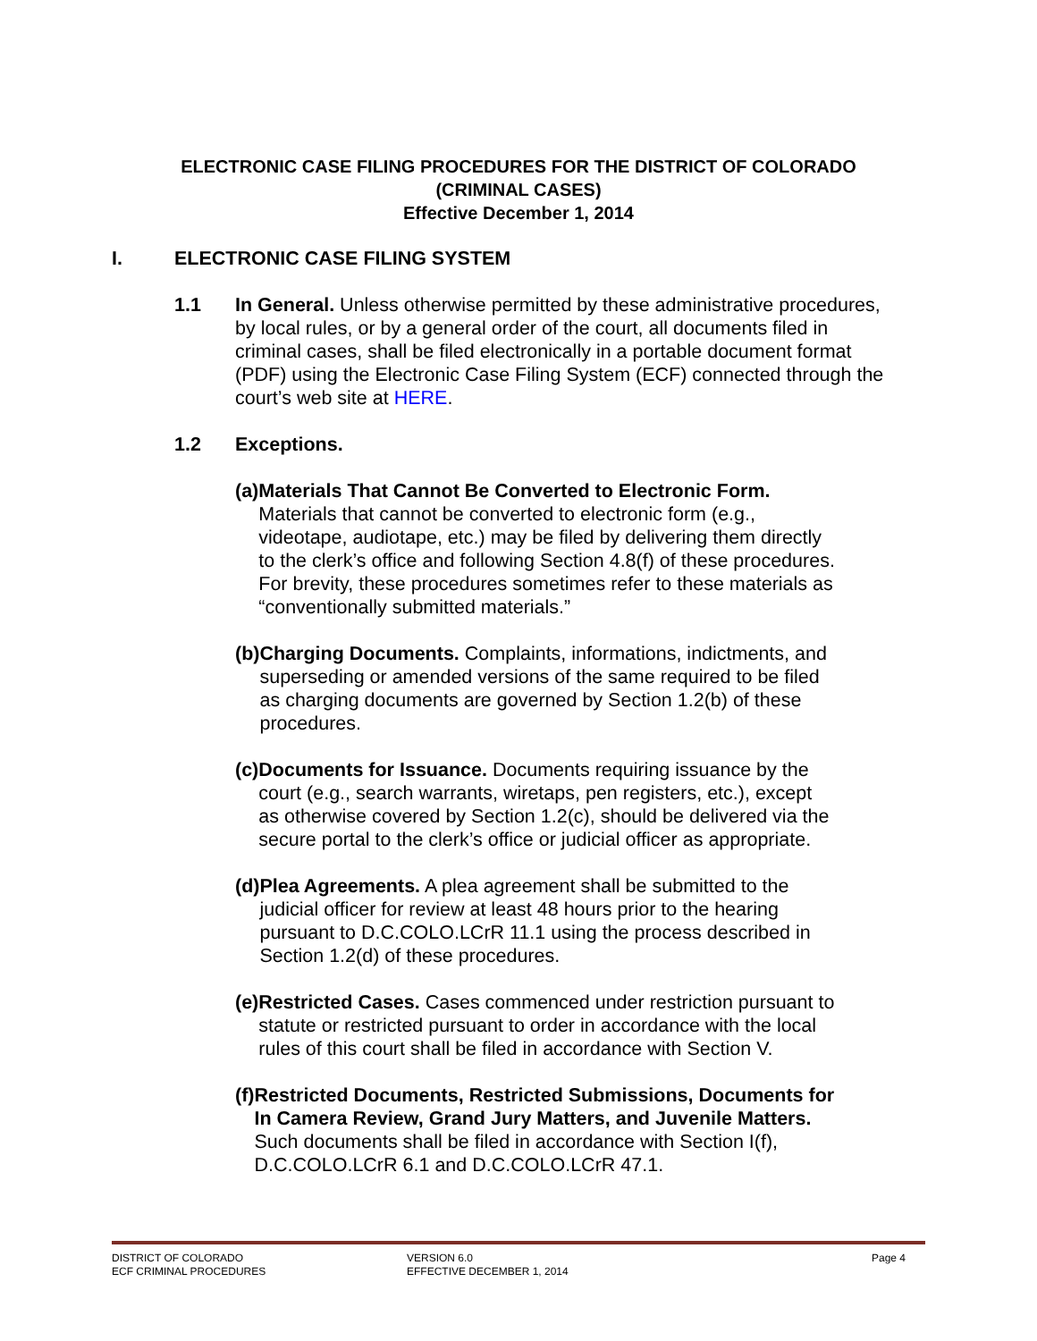ELECTRONIC CASE FILING PROCEDURES FOR THE DISTRICT OF COLORADO
(CRIMINAL CASES)
Effective December 1, 2014
I. ELECTRONIC CASE FILING SYSTEM
1.1 In General. Unless otherwise permitted by these administrative procedures, by local rules, or by a general order of the court, all documents filed in criminal cases, shall be filed electronically in a portable document format (PDF) using the Electronic Case Filing System (ECF) connected through the court’s web site at HERE.
1.2 Exceptions.
(a) Materials That Cannot Be Converted to Electronic Form. Materials that cannot be converted to electronic form (e.g., videotape, audiotape, etc.) may be filed by delivering them directly to the clerk’s office and following Section 4.8(f) of these procedures. For brevity, these procedures sometimes refer to these materials as “conventionally submitted materials.”
(b) Charging Documents. Complaints, informations, indictments, and superseding or amended versions of the same required to be filed as charging documents are governed by Section 1.2(b) of these procedures.
(c) Documents for Issuance. Documents requiring issuance by the court (e.g., search warrants, wiretaps, pen registers, etc.), except as otherwise covered by Section 1.2(c), should be delivered via the secure portal to the clerk’s office or judicial officer as appropriate.
(d) Plea Agreements. A plea agreement shall be submitted to the judicial officer for review at least 48 hours prior to the hearing pursuant to D.C.COLO.LCrR 11.1 using the process described in Section 1.2(d) of these procedures.
(e) Restricted Cases. Cases commenced under restriction pursuant to statute or restricted pursuant to order in accordance with the local rules of this court shall be filed in accordance with Section V.
(f) Restricted Documents, Restricted Submissions, Documents for In Camera Review, Grand Jury Matters, and Juvenile Matters. Such documents shall be filed in accordance with Section I(f), D.C.COLO.LCrR 6.1 and D.C.COLO.LCrR 47.1.
DISTRICT OF COLORADO
ECF CRIMINAL PROCEDURES
VERSION 6.0
EFFECTIVE DECEMBER 1, 2014
Page 4